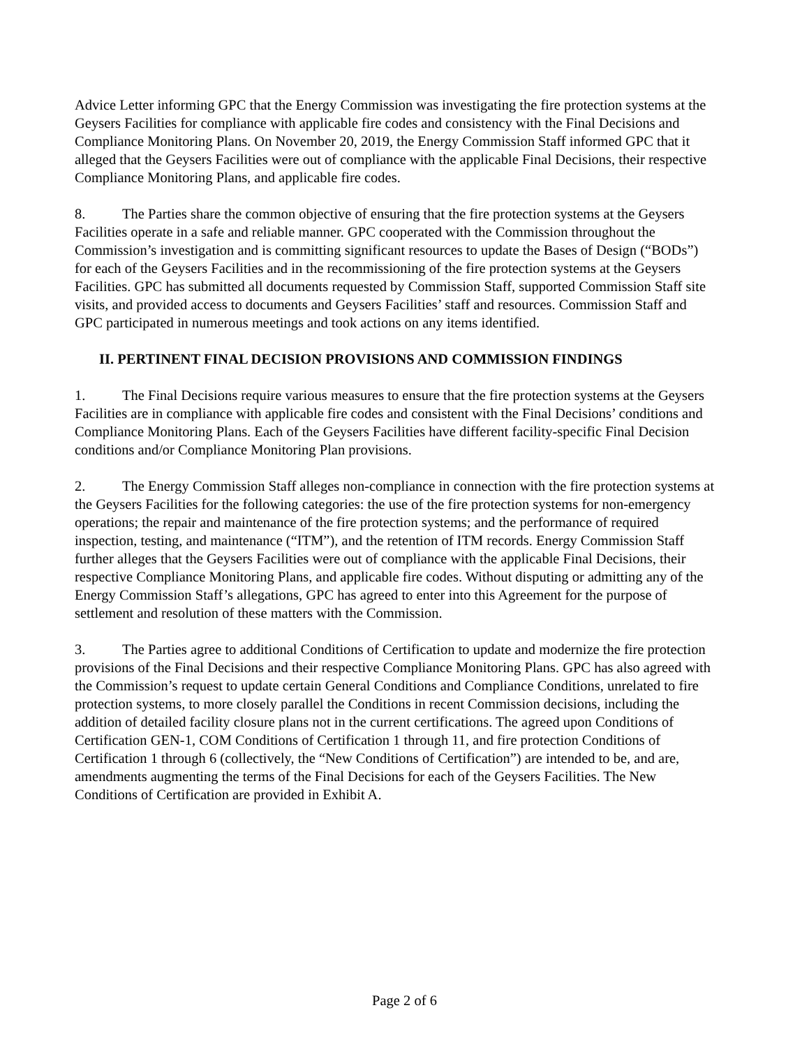Advice Letter informing GPC that the Energy Commission was investigating the fire protection systems at the Geysers Facilities for compliance with applicable fire codes and consistency with the Final Decisions and Compliance Monitoring Plans. On November 20, 2019, the Energy Commission Staff informed GPC that it alleged that the Geysers Facilities were out of compliance with the applicable Final Decisions, their respective Compliance Monitoring Plans, and applicable fire codes.
8. The Parties share the common objective of ensuring that the fire protection systems at the Geysers Facilities operate in a safe and reliable manner. GPC cooperated with the Commission throughout the Commission’s investigation and is committing significant resources to update the Bases of Design (“BODs”) for each of the Geysers Facilities and in the recommissioning of the fire protection systems at the Geysers Facilities. GPC has submitted all documents requested by Commission Staff, supported Commission Staff site visits, and provided access to documents and Geysers Facilities’ staff and resources. Commission Staff and GPC participated in numerous meetings and took actions on any items identified.
II. PERTINENT FINAL DECISION PROVISIONS AND COMMISSION FINDINGS
1. The Final Decisions require various measures to ensure that the fire protection systems at the Geysers Facilities are in compliance with applicable fire codes and consistent with the Final Decisions’ conditions and Compliance Monitoring Plans. Each of the Geysers Facilities have different facility-specific Final Decision conditions and/or Compliance Monitoring Plan provisions.
2. The Energy Commission Staff alleges non-compliance in connection with the fire protection systems at the Geysers Facilities for the following categories: the use of the fire protection systems for non-emergency operations; the repair and maintenance of the fire protection systems; and the performance of required inspection, testing, and maintenance (“ITM”), and the retention of ITM records. Energy Commission Staff further alleges that the Geysers Facilities were out of compliance with the applicable Final Decisions, their respective Compliance Monitoring Plans, and applicable fire codes. Without disputing or admitting any of the Energy Commission Staff’s allegations, GPC has agreed to enter into this Agreement for the purpose of settlement and resolution of these matters with the Commission.
3. The Parties agree to additional Conditions of Certification to update and modernize the fire protection provisions of the Final Decisions and their respective Compliance Monitoring Plans. GPC has also agreed with the Commission’s request to update certain General Conditions and Compliance Conditions, unrelated to fire protection systems, to more closely parallel the Conditions in recent Commission decisions, including the addition of detailed facility closure plans not in the current certifications. The agreed upon Conditions of Certification GEN-1, COM Conditions of Certification 1 through 11, and fire protection Conditions of Certification 1 through 6 (collectively, the “New Conditions of Certification”) are intended to be, and are, amendments augmenting the terms of the Final Decisions for each of the Geysers Facilities. The New Conditions of Certification are provided in Exhibit A.
Page 2 of 6